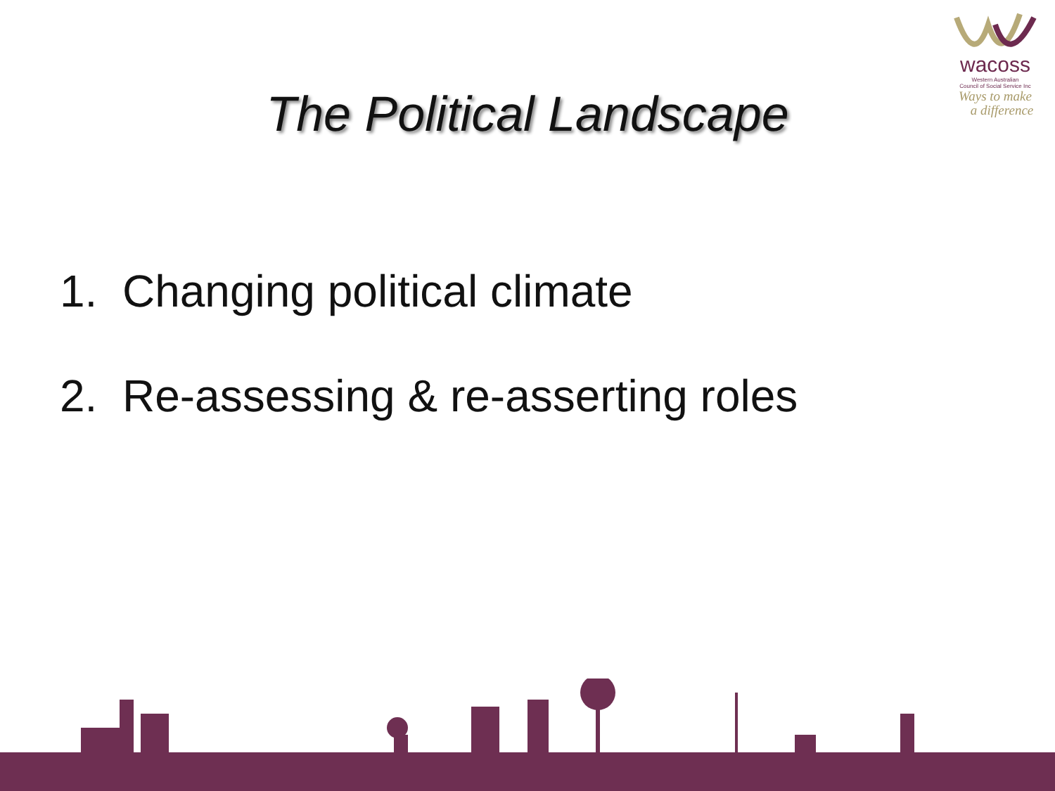wacoss
Western Australian
Council of Social Service Inc
Ways to make
a difference
The Political Landscape
1. Changing political climate
2. Re-assessing & re-asserting roles